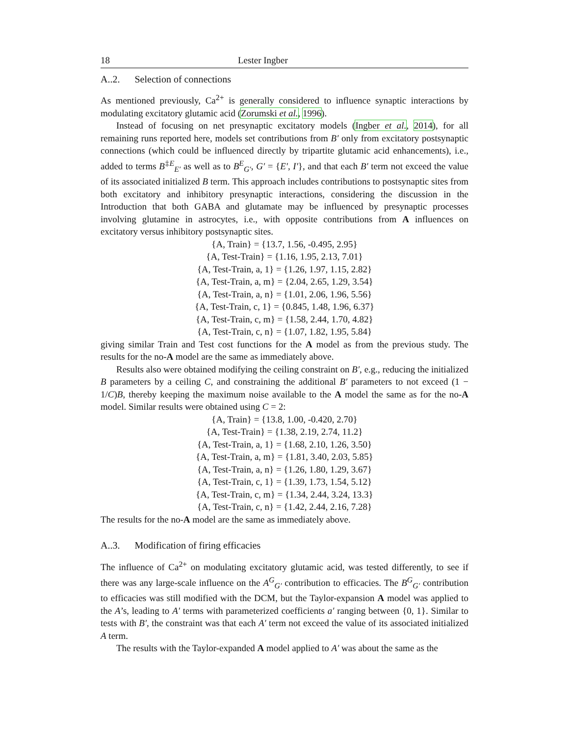18 Lester Ingber
A..2. Selection of connections
As mentioned previously, Ca<sup>2+</sup> is generally considered to influence synaptic interactions by modulating excitatory glutamic acid (Zorumski et al., 1996).
Instead of focusing on net presynaptic excitatory models (Ingber et al., 2014), for all remaining runs reported here, models set contributions from B′ only from excitatory postsynaptic connections (which could be influenced directly by tripartite glutamic acid enhancements), i.e., added to terms B<sup>‡E</sup><sub>E′</sub> as well as to B<sup>E</sup><sub>G′</sub>, G′ = {E′, I′}, and that each B′ term not exceed the value of its associated initialized B term. This approach includes contributions to postsynaptic sites from both excitatory and inhibitory presynaptic interactions, considering the discussion in the Introduction that both GABA and glutamate may be influenced by presynaptic processes involving glutamine in astrocytes, i.e., with opposite contributions from A influences on excitatory versus inhibitory postsynaptic sites.
{A, Train} = {13.7, 1.56, -0.495, 2.95}
{A, Test-Train} = {1.16, 1.95, 2.13, 7.01}
{A, Test-Train, a, 1} = {1.26, 1.97, 1.15, 2.82}
{A, Test-Train, a, m} = {2.04, 2.65, 1.29, 3.54}
{A, Test-Train, a, n} = {1.01, 2.06, 1.96, 5.56}
{A, Test-Train, c, 1} = {0.845, 1.48, 1.96, 6.37}
{A, Test-Train, c, m} = {1.58, 2.44, 1.70, 4.82}
{A, Test-Train, c, n} = {1.07, 1.82, 1.95, 5.84}
giving similar Train and Test cost functions for the A model as from the previous study. The results for the no-A model are the same as immediately above.
Results also were obtained modifying the ceiling constraint on B′, e.g., reducing the initialized B parameters by a ceiling C, and constraining the additional B′ parameters to not exceed (1 − 1/C)B, thereby keeping the maximum noise available to the A model the same as for the no-A model. Similar results were obtained using C = 2:
{A, Train} = {13.8, 1.00, -0.420, 2.70}
{A, Test-Train} = {1.38, 2.19, 2.74, 11.2}
{A, Test-Train, a, 1} = {1.68, 2.10, 1.26, 3.50}
{A, Test-Train, a, m} = {1.81, 3.40, 2.03, 5.85}
{A, Test-Train, a, n} = {1.26, 1.80, 1.29, 3.67}
{A, Test-Train, c, 1} = {1.39, 1.73, 1.54, 5.12}
{A, Test-Train, c, m} = {1.34, 2.44, 3.24, 13.3}
{A, Test-Train, c, n} = {1.42, 2.44, 2.16, 7.28}
The results for the no-A model are the same as immediately above.
A..3. Modification of firing efficacies
The influence of Ca<sup>2+</sup> on modulating excitatory glutamic acid, was tested differently, to see if there was any large-scale influence on the A<sup>G</sup><sub>G′</sub> contribution to efficacies. The B<sup>G</sup><sub>G′</sub> contribution to efficacies was still modified with the DCM, but the Taylor-expansion A model was applied to the A’s, leading to A′ terms with parameterized coefficients a′ ranging between {0, 1}. Similar to tests with B′, the constraint was that each A′ term not exceed the value of its associated initialized A term.
The results with the Taylor-expanded A model applied to A′ was about the same as the